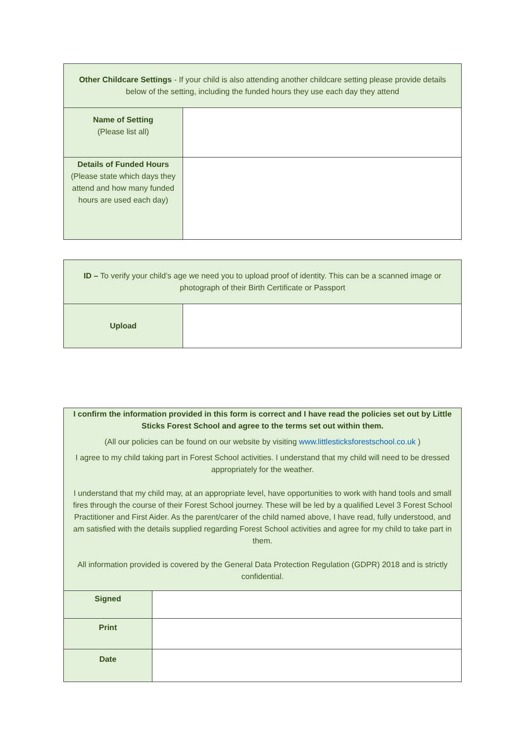| Other Childcare Settings - If your child is also attending another childcare setting please provide details below of the setting, including the funded hours they use each day they attend | |
| Name of Setting (Please list all) | |
| Details of Funded Hours (Please state which days they attend and how many funded hours are used each day) | |
| ID – To verify your child’s age we need you to upload proof of identity. This can be a scanned image or photograph of their Birth Certificate or Passport | |
| Upload | |
| I confirm the information provided in this form is correct and I have read the policies set out by Little Sticks Forest School and agree to the terms set out within them. (All our policies can be found on our website by visiting www.littlesticksforestschool.co.uk ) I agree to my child taking part in Forest School activities. I understand that my child will need to be dressed appropriately for the weather. I understand that my child may, at an appropriate level, have opportunities to work with hand tools and small fires through the course of their Forest School journey. These will be led by a qualified Level 3 Forest School Practitioner and First Aider. As the parent/carer of the child named above, I have read, fully understood, and am satisfied with the details supplied regarding Forest School activities and agree for my child to take part in them. All information provided is covered by the General Data Protection Regulation (GDPR) 2018 and is strictly confidential. | |
| Signed | |
| Print | |
| Date | |